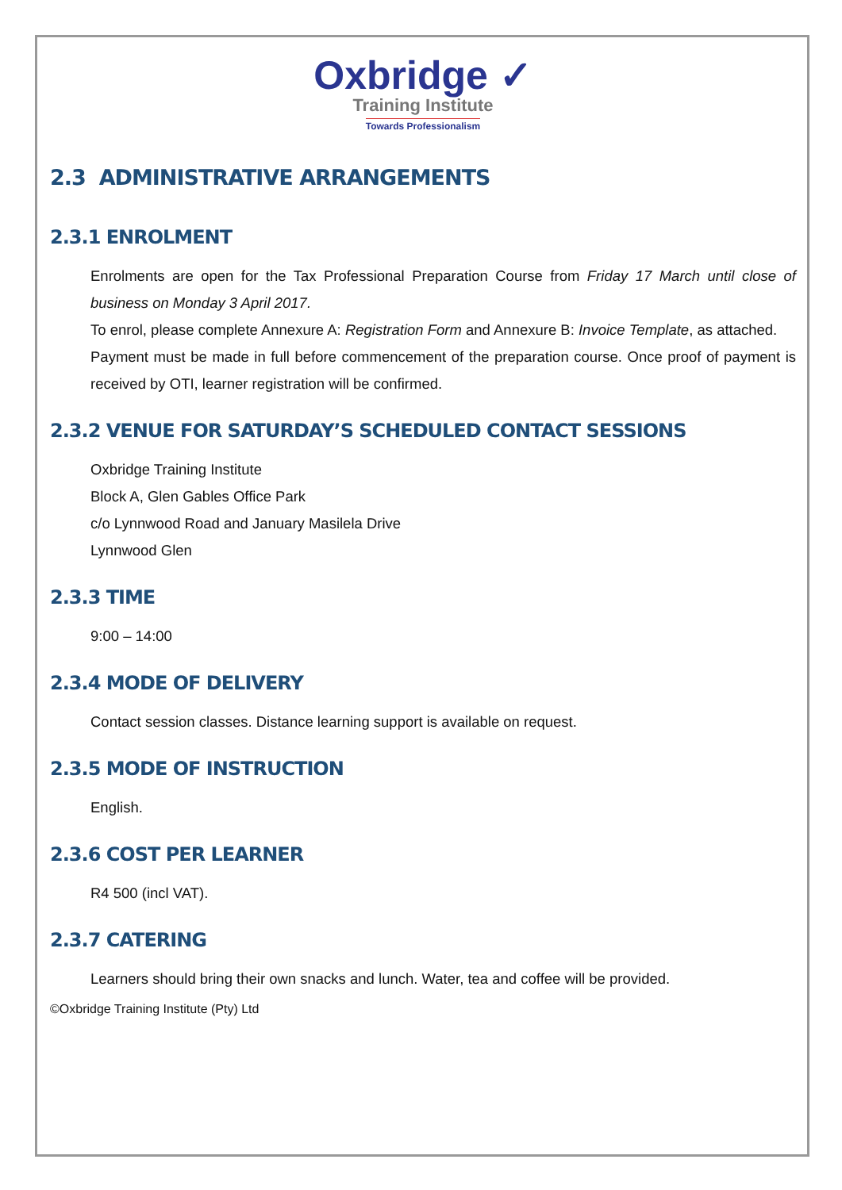Oxbridge ✓
Training Institute
Towards Professionalism
2.3 ADMINISTRATIVE ARRANGEMENTS
2.3.1 ENROLMENT
Enrolments are open for the Tax Professional Preparation Course from Friday 17 March until close of business on Monday 3 April 2017.
To enrol, please complete Annexure A: Registration Form and Annexure B: Invoice Template, as attached.
Payment must be made in full before commencement of the preparation course. Once proof of payment is received by OTI, learner registration will be confirmed.
2.3.2 VENUE FOR SATURDAY’S SCHEDULED CONTACT SESSIONS
Oxbridge Training Institute
Block A, Glen Gables Office Park
c/o Lynnwood Road and January Masilela Drive
Lynnwood Glen
2.3.3 TIME
9:00 – 14:00
2.3.4 MODE OF DELIVERY
Contact session classes. Distance learning support is available on request.
2.3.5 MODE OF INSTRUCTION
English.
2.3.6 COST PER LEARNER
R4 500 (incl VAT).
2.3.7 CATERING
Learners should bring their own snacks and lunch. Water, tea and coffee will be provided.
©Oxbridge Training Institute (Pty) Ltd